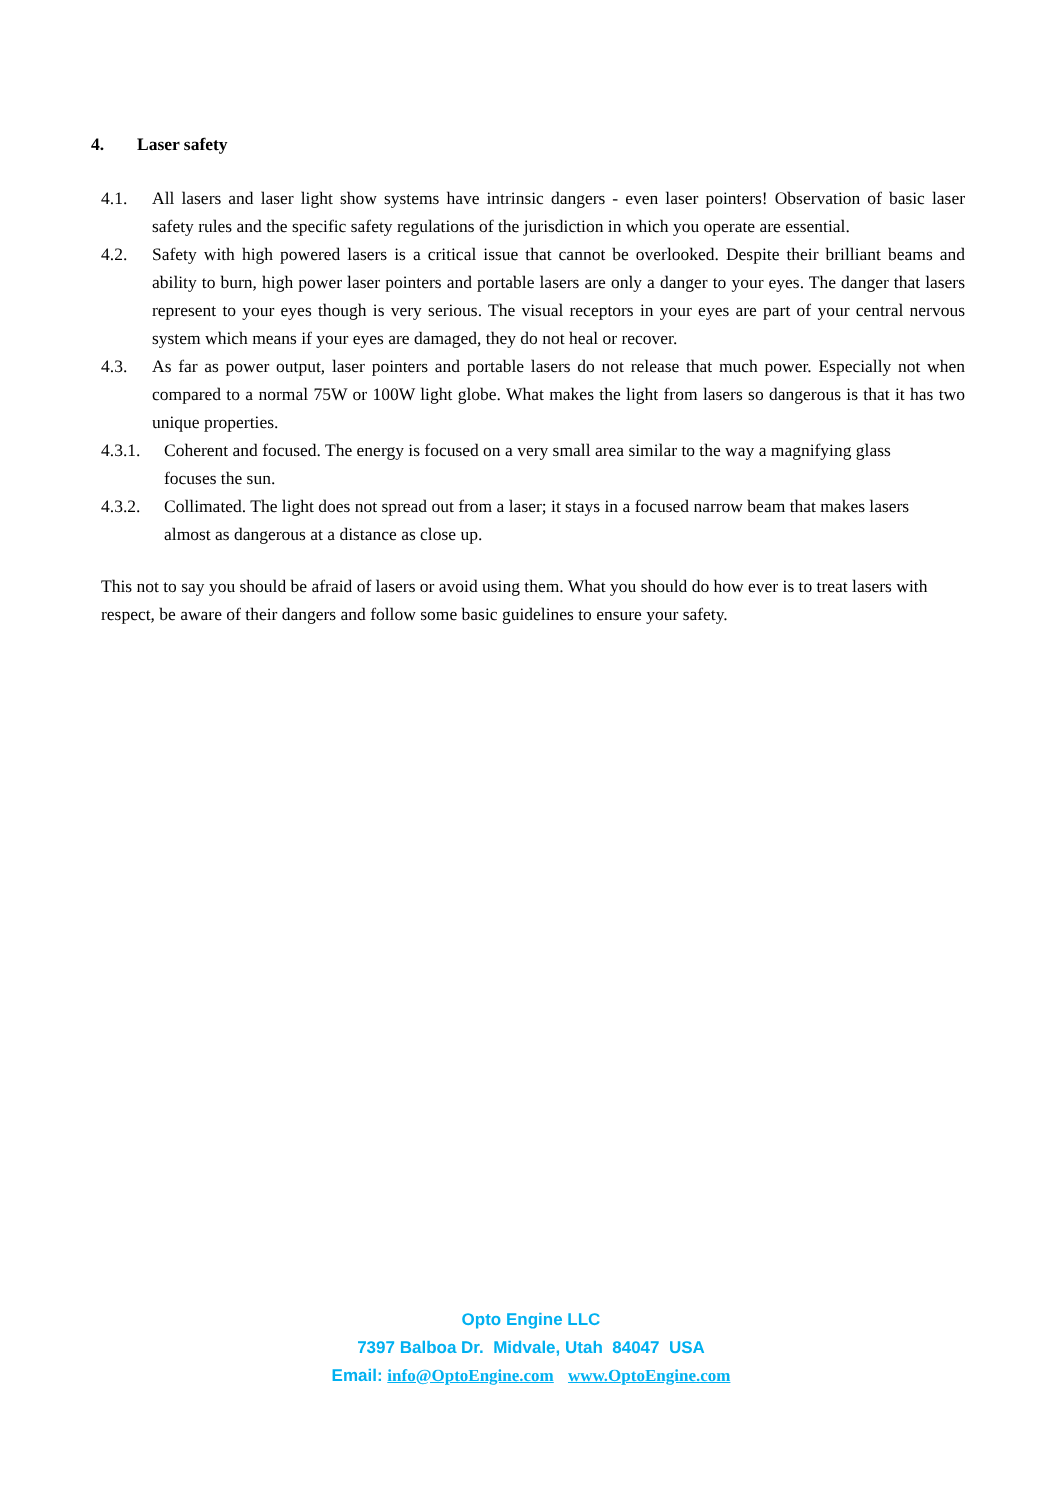4. Laser safety
4.1. All lasers and laser light show systems have intrinsic dangers - even laser pointers! Observation of basic laser safety rules and the specific safety regulations of the jurisdiction in which you operate are essential.
4.2. Safety with high powered lasers is a critical issue that cannot be overlooked. Despite their brilliant beams and ability to burn, high power laser pointers and portable lasers are only a danger to your eyes. The danger that lasers represent to your eyes though is very serious. The visual receptors in your eyes are part of your central nervous system which means if your eyes are damaged, they do not heal or recover.
4.3. As far as power output, laser pointers and portable lasers do not release that much power. Especially not when compared to a normal 75W or 100W light globe. What makes the light from lasers so dangerous is that it has two unique properties.
4.3.1. Coherent and focused. The energy is focused on a very small area similar to the way a magnifying glass focuses the sun.
4.3.2. Collimated. The light does not spread out from a laser; it stays in a focused narrow beam that makes lasers almost as dangerous at a distance as close up.
This not to say you should be afraid of lasers or avoid using them. What you should do how ever is to treat lasers with respect, be aware of their dangers and follow some basic guidelines to ensure your safety.
Opto Engine LLC
7397 Balboa Dr. Midvale, Utah 84047 USA
Email: info@OptoEngine.com www.OptoEngine.com